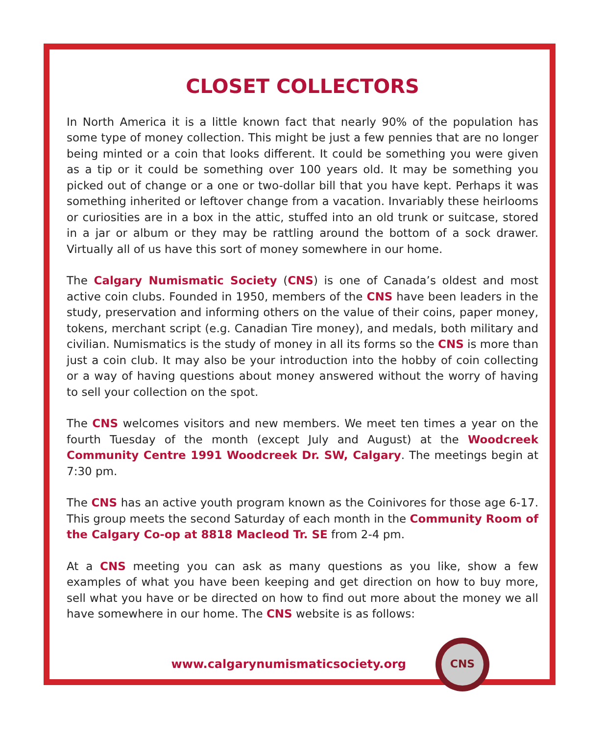CLOSET COLLECTORS
In North America it is a little known fact that nearly 90% of the population has some type of money collection. This might be just a few pennies that are no longer being minted or a coin that looks different. It could be something you were given as a tip or it could be something over 100 years old. It may be something you picked out of change or a one or two-dollar bill that you have kept. Perhaps it was something inherited or leftover change from a vacation. Invariably these heirlooms or curiosities are in a box in the attic, stuffed into an old trunk or suitcase, stored in a jar or album or they may be rattling around the bottom of a sock drawer. Virtually all of us have this sort of money somewhere in our home.
The Calgary Numismatic Society (CNS) is one of Canada’s oldest and most active coin clubs. Founded in 1950, members of the CNS have been leaders in the study, preservation and informing others on the value of their coins, paper money, tokens, merchant script (e.g. Canadian Tire money), and medals, both military and civilian. Numismatics is the study of money in all its forms so the CNS is more than just a coin club. It may also be your introduction into the hobby of coin collecting or a way of having questions about money answered without the worry of having to sell your collection on the spot.
The CNS welcomes visitors and new members. We meet ten times a year on the fourth Tuesday of the month (except July and August) at the Woodcreek Community Centre 1991 Woodcreek Dr. SW, Calgary. The meetings begin at 7:30 pm.
The CNS has an active youth program known as the Coinivores for those age 6-17. This group meets the second Saturday of each month in the Community Room of the Calgary Co-op at 8818 Macleod Tr. SE from 2-4 pm.
At a CNS meeting you can ask as many questions as you like, show a few examples of what you have been keeping and get direction on how to buy more, sell what you have or be directed on how to find out more about the money we all have somewhere in our home. The CNS website is as follows:
www.calgarynumismaticsociety.org
CNS